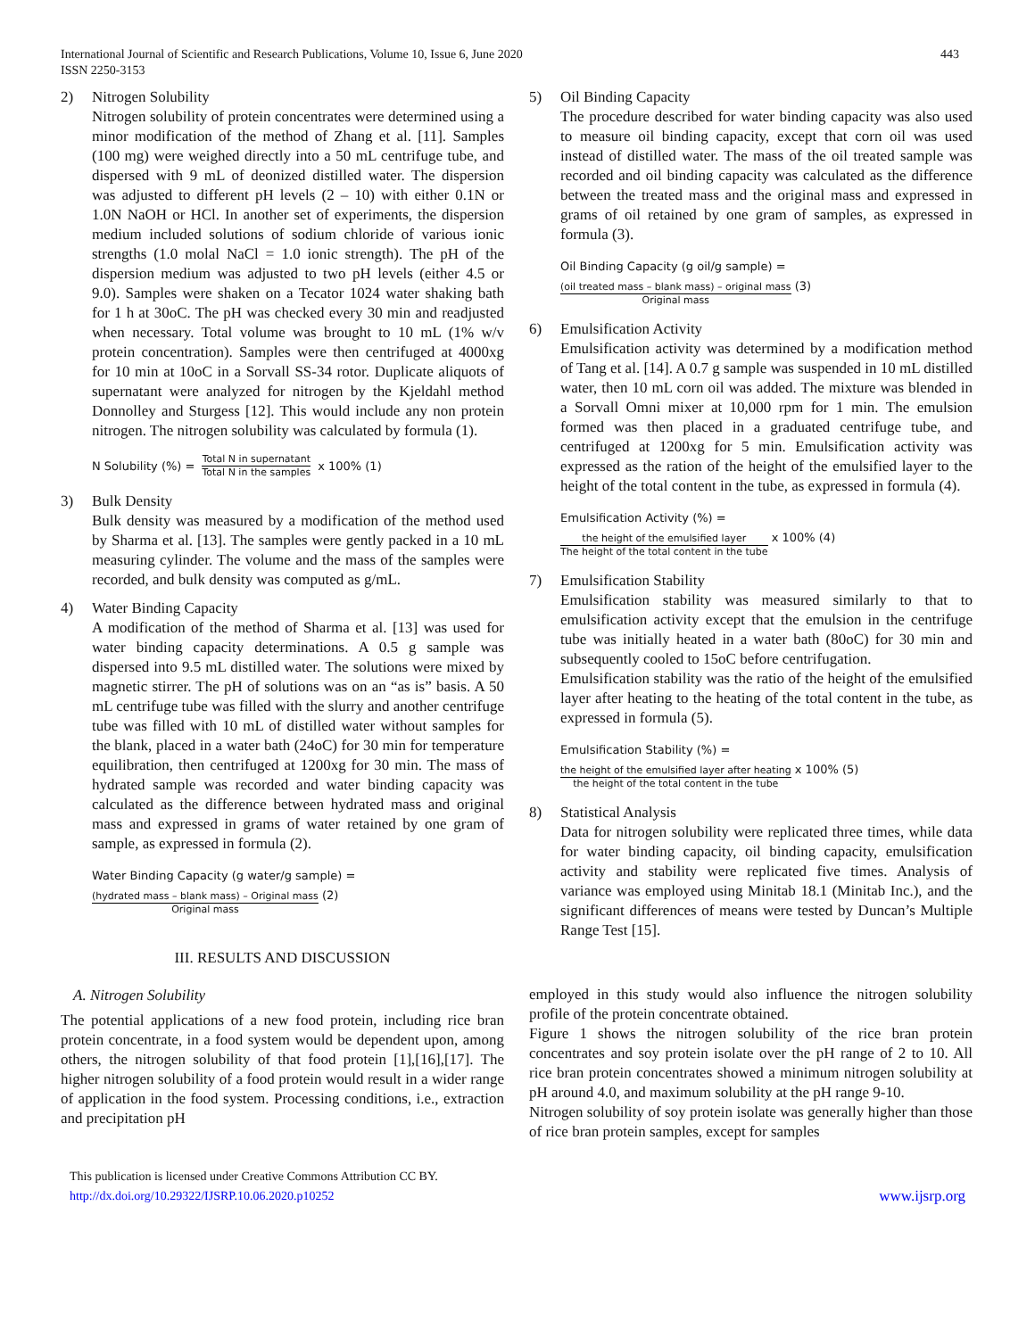International Journal of Scientific and Research Publications, Volume 10, Issue 6, June 2020
ISSN 2250-3153
443
2) Nitrogen Solubility
Nitrogen solubility of protein concentrates were determined using a minor modification of the method of Zhang et al. [11]. Samples (100 mg) were weighed directly into a 50 mL centrifuge tube, and dispersed with 9 mL of deonized distilled water. The dispersion was adjusted to different pH levels (2 – 10) with either 0.1N or 1.0N NaOH or HCl. In another set of experiments, the dispersion medium included solutions of sodium chloride of various ionic strengths (1.0 molal NaCl = 1.0 ionic strength). The pH of the dispersion medium was adjusted to two pH levels (either 4.5 or 9.0). Samples were shaken on a Tecator 1024 water shaking bath for 1 h at 30oC. The pH was checked every 30 min and readjusted when necessary. Total volume was brought to 10 mL (1% w/v protein concentration). Samples were then centrifuged at 4000xg for 10 min at 10oC in a Sorvall SS-34 rotor. Duplicate aliquots of supernatant were analyzed for nitrogen by the Kjeldahl method Donnolley and Sturgess [12]. This would include any non protein nitrogen. The nitrogen solubility was calculated by formula (1).
N Solubility (%) = Total N in supernatant Total N in the samples x 100% (1)
3) Bulk Density
Bulk density was measured by a modification of the method used by Sharma et al. [13]. The samples were gently packed in a 10 mL measuring cylinder. The volume and the mass of the samples were recorded, and bulk density was computed as g/mL.
4) Water Binding Capacity
A modification of the method of Sharma et al. [13] was used for water binding capacity determinations. A 0.5 g sample was dispersed into 9.5 mL distilled water. The solutions were mixed by magnetic stirrer. The pH of solutions was on an “as is” basis. A 50 mL centrifuge tube was filled with the slurry and another centrifuge tube was filled with 10 mL of distilled water without samples for the blank, placed in a water bath (24oC) for 30 min for temperature equilibration, then centrifuged at 1200xg for 30 min. The mass of hydrated sample was recorded and water binding capacity was calculated as the difference between hydrated mass and original mass and expressed in grams of water retained by one gram of sample, as expressed in formula (2).
Water Binding Capacity (g water/g sample) =
(hydrated mass – blank mass) – Original mass Original mass (2)
III. RESULTS AND DISCUSSION
A. Nitrogen Solubility
The potential applications of a new food protein, including rice bran protein concentrate, in a food system would be dependent upon, among others, the nitrogen solubility of that food protein [1],[16],[17]. The higher nitrogen solubility of a food protein would result in a wider range of application in the food system. Processing conditions, i.e., extraction and precipitation pH
5) Oil Binding Capacity
The procedure described for water binding capacity was also used to measure oil binding capacity, except that corn oil was used instead of distilled water. The mass of the oil treated sample was recorded and oil binding capacity was calculated as the difference between the treated mass and the original mass and expressed in grams of oil retained by one gram of samples, as expressed in formula (3).
Oil Binding Capacity (g oil/g sample) =
(oil treated mass – blank mass) – original mass Original mass (3)
6) Emulsification Activity
Emulsification activity was determined by a modification method of Tang et al. [14]. A 0.7 g sample was suspended in 10 mL distilled water, then 10 mL corn oil was added. The mixture was blended in a Sorvall Omni mixer at 10,000 rpm for 1 min. The emulsion formed was then placed in a graduated centrifuge tube, and centrifuged at 1200xg for 5 min. Emulsification activity was expressed as the ration of the height of the emulsified layer to the height of the total content in the tube, as expressed in formula (4).
Emulsification Activity (%) =
the height of the emulsified layer The height of the total content in the tube x 100% (4)
7) Emulsification Stability
Emulsification stability was measured similarly to that to emulsification activity except that the emulsion in the centrifuge tube was initially heated in a water bath (80oC) for 30 min and subsequently cooled to 15oC before centrifugation.
Emulsification stability was the ratio of the height of the emulsified layer after heating to the heating of the total content in the tube, as expressed in formula (5).
Emulsification Stability (%) =
the height of the emulsified layer after heating the height of the total content in the tube x 100% (5)
8) Statistical Analysis
Data for nitrogen solubility were replicated three times, while data for water binding capacity, oil binding capacity, emulsification activity and stability were replicated five times. Analysis of variance was employed using Minitab 18.1 (Minitab Inc.), and the significant differences of means were tested by Duncan’s Multiple Range Test [15].
employed in this study would also influence the nitrogen solubility profile of the protein concentrate obtained.
Figure 1 shows the nitrogen solubility of the rice bran protein concentrates and soy protein isolate over the pH range of 2 to 10. All rice bran protein concentrates showed a minimum nitrogen solubility at pH around 4.0, and maximum solubility at the pH range 9-10.
Nitrogen solubility of soy protein isolate was generally higher than those of rice bran protein samples, except for samples
This publication is licensed under Creative Commons Attribution CC BY.
http://dx.doi.org/10.29322/IJSRP.10.06.2020.p10252
www.ijsrp.org